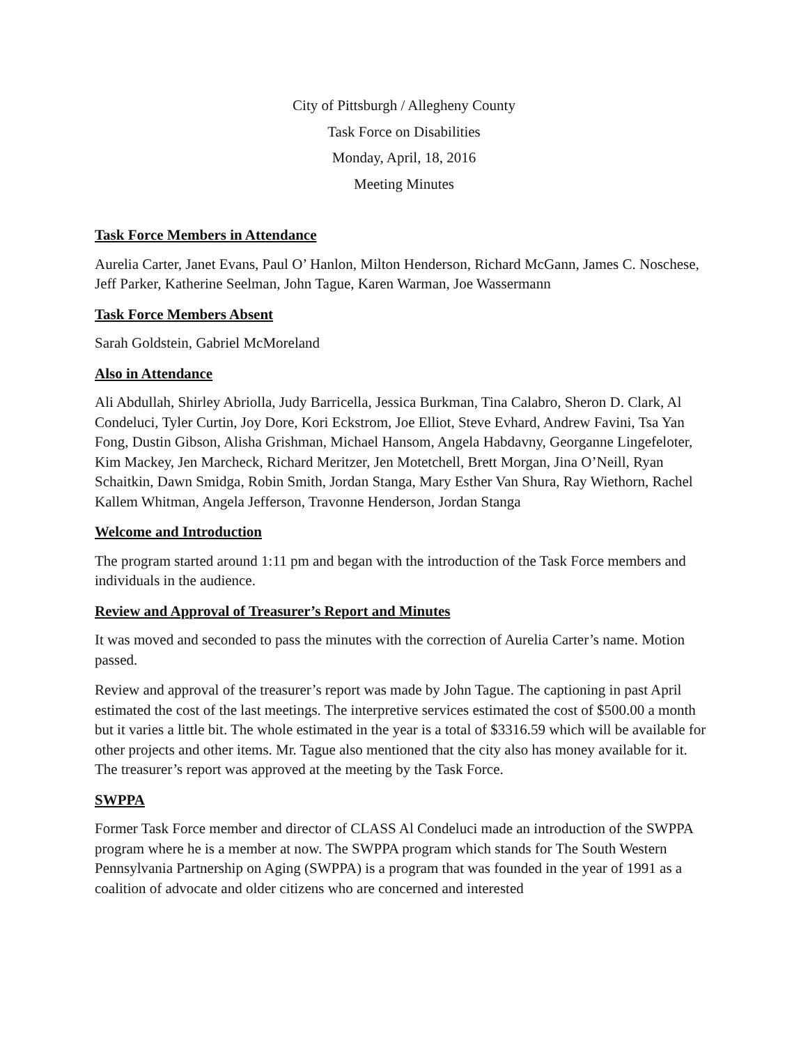City of Pittsburgh / Allegheny County
Task Force on Disabilities
Monday, April, 18, 2016
Meeting Minutes
Task Force Members in Attendance
Aurelia Carter, Janet Evans, Paul O’ Hanlon, Milton Henderson, Richard McGann, James C. Noschese, Jeff Parker, Katherine Seelman, John Tague, Karen Warman, Joe Wassermann
Task Force Members Absent
Sarah Goldstein, Gabriel McMoreland
Also in Attendance
Ali Abdullah, Shirley Abriolla, Judy Barricella, Jessica Burkman, Tina Calabro, Sheron D. Clark, Al Condeluci, Tyler Curtin, Joy Dore, Kori Eckstrom, Joe Elliot, Steve Evhard, Andrew Favini, Tsa Yan Fong, Dustin Gibson, Alisha Grishman, Michael Hansom, Angela Habdavny, Georganne Lingefeloter, Kim Mackey, Jen Marcheck, Richard Meritzer, Jen Motetchell, Brett Morgan, Jina O’Neill, Ryan Schaitkin, Dawn Smidga, Robin Smith, Jordan Stanga, Mary Esther Van Shura, Ray Wiethorn, Rachel Kallem Whitman, Angela Jefferson, Travonne Henderson, Jordan Stanga
Welcome and Introduction
The program started around 1:11 pm and began with the introduction of the Task Force members and individuals in the audience.
Review and Approval of Treasurer’s Report and Minutes
It was moved and seconded to pass the minutes with the correction of Aurelia Carter’s name. Motion passed.
Review and approval of the treasurer’s report was made by John Tague. The captioning in past April estimated the cost of the last meetings. The interpretive services estimated the cost of $500.00 a month but it varies a little bit. The whole estimated in the year is a total of $3316.59 which will be available for other projects and other items. Mr. Tague also mentioned that the city also has money available for it. The treasurer’s report was approved at the meeting by the Task Force.
SWPPA
Former Task Force member and director of CLASS Al Condeluci made an introduction of the SWPPA program where he is a member at now. The SWPPA program which stands for The South Western Pennsylvania Partnership on Aging (SWPPA) is a program that was founded in the year of 1991 as a coalition of advocate and older citizens who are concerned and interested